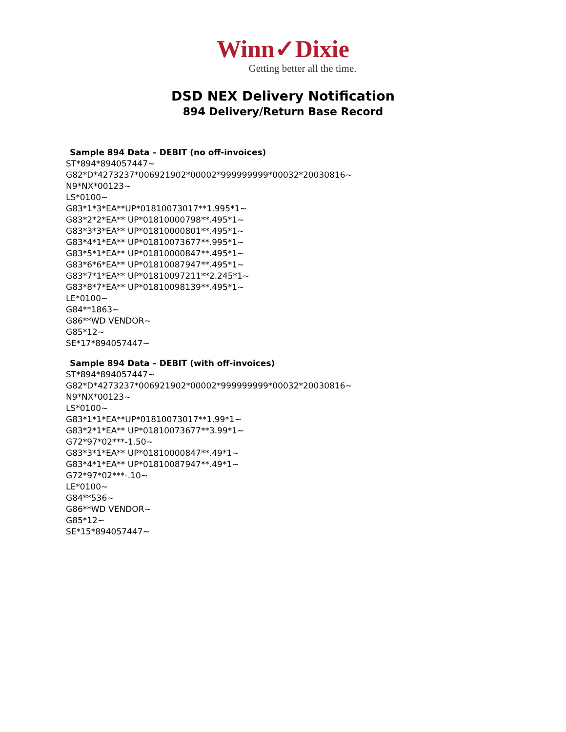Winn✓Dixie
Getting better all the time.
DSD NEX Delivery Notification
894 Delivery/Return Base Record
Sample 894 Data – DEBIT (no off-invoices)
ST*894*894057447~
G82*D*4273237*006921902*00002*999999999*00032*20030816~
N9*NX*00123~
LS*0100~
G83*1*3*EA**UP*01810073017**1.995*1~
G83*2*2*EA** UP*01810000798**.495*1~
G83*3*3*EA** UP*01810000801**.495*1~
G83*4*1*EA** UP*01810073677**.995*1~
G83*5*1*EA** UP*01810000847**.495*1~
G83*6*6*EA** UP*01810087947**.495*1~
G83*7*1*EA** UP*01810097211**2.245*1~
G83*8*7*EA** UP*01810098139**.495*1~
LE*0100~
G84**1863~
G86**WD VENDOR~
G85*12~
SE*17*894057447~
Sample 894 Data – DEBIT (with off-invoices)
ST*894*894057447~
G82*D*4273237*006921902*00002*999999999*00032*20030816~
N9*NX*00123~
LS*0100~
G83*1*1*EA**UP*01810073017**1.99*1~
G83*2*1*EA** UP*01810073677**3.99*1~
G72*97*02***-1.50~
G83*3*1*EA** UP*01810000847**.49*1~
G83*4*1*EA** UP*01810087947**.49*1~
G72*97*02***-.10~
LE*0100~
G84**536~
G86**WD VENDOR~
G85*12~
SE*15*894057447~